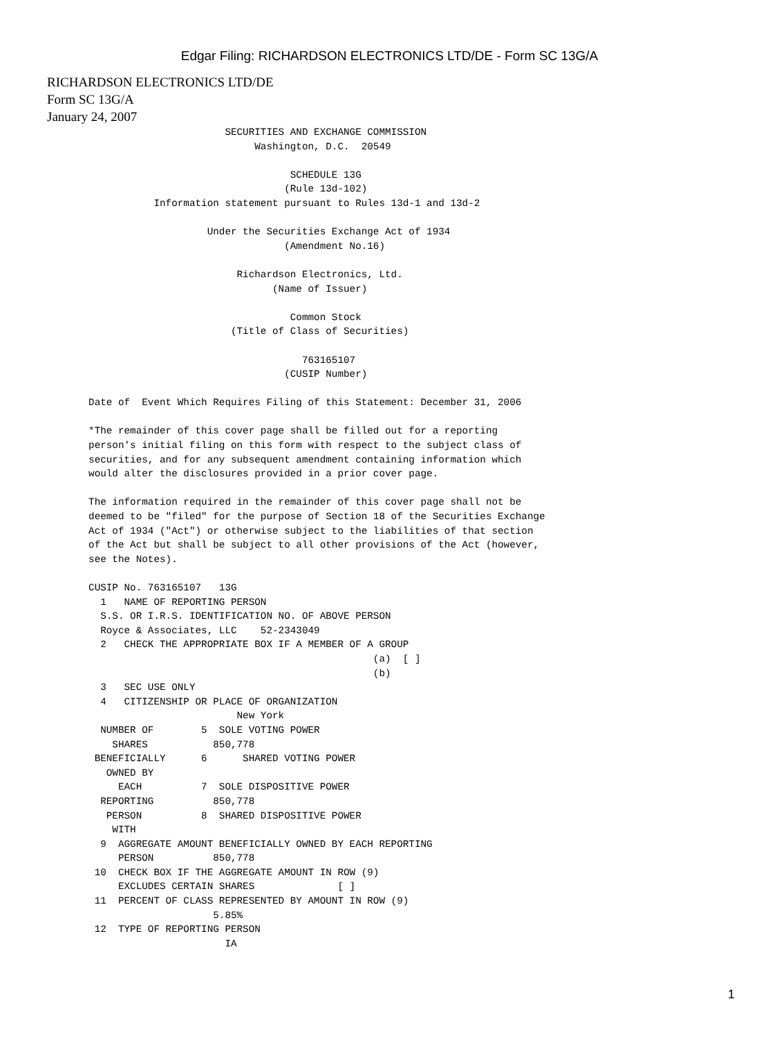Edgar Filing: RICHARDSON ELECTRONICS LTD/DE - Form SC 13G/A
RICHARDSON ELECTRONICS LTD/DE
Form SC 13G/A
January 24, 2007
                              SECURITIES AND EXCHANGE COMMISSION
                                   Washington, D.C.  20549

                                         SCHEDULE 13G
                                        (Rule 13d-102)
                  Information statement pursuant to Rules 13d-1 and 13d-2

                           Under the Securities Exchange Act of 1934
                                        (Amendment No.16)

                                Richardson Electronics, Ltd.
                                      (Name of Issuer)

                                         Common Stock
                               (Title of Class of Securities)

                                           763165107
                                        (CUSIP Number)

       Date of  Event Which Requires Filing of this Statement: December 31, 2006

       *The remainder of this cover page shall be filled out for a reporting
       person's initial filing on this form with respect to the subject class of
       securities, and for any subsequent amendment containing information which
       would alter the disclosures provided in a prior cover page.

       The information required in the remainder of this cover page shall not be
       deemed to be "filed" for the purpose of Section 18 of the Securities Exchange
       Act of 1934 ("Act") or otherwise subject to the liabilities of that section
       of the Act but shall be subject to all other provisions of the Act (however,
       see the Notes).

       CUSIP No. 763165107   13G
         1   NAME OF REPORTING PERSON
         S.S. OR I.R.S. IDENTIFICATION NO. OF ABOVE PERSON
         Royce & Associates, LLC    52-2343049
         2   CHECK THE APPROPRIATE BOX IF A MEMBER OF A GROUP
                                                       (a)  [ ]
                                                       (b)
         3   SEC USE ONLY
         4   CITIZENSHIP OR PLACE OF ORGANIZATION
                                New York
         NUMBER OF        5  SOLE VOTING POWER
           SHARES           850,778
        BENEFICIALLY      6      SHARED VOTING POWER
          OWNED BY
            EACH          7  SOLE DISPOSITIVE POWER
         REPORTING          850,778
          PERSON          8  SHARED DISPOSITIVE POWER
           WITH
         9  AGGREGATE AMOUNT BENEFICIALLY OWNED BY EACH REPORTING
            PERSON          850,778
        10  CHECK BOX IF THE AGGREGATE AMOUNT IN ROW (9)
            EXCLUDES CERTAIN SHARES              [ ]
        11  PERCENT OF CLASS REPRESENTED BY AMOUNT IN ROW (9)
                            5.85%
        12  TYPE OF REPORTING PERSON
                              IA
1